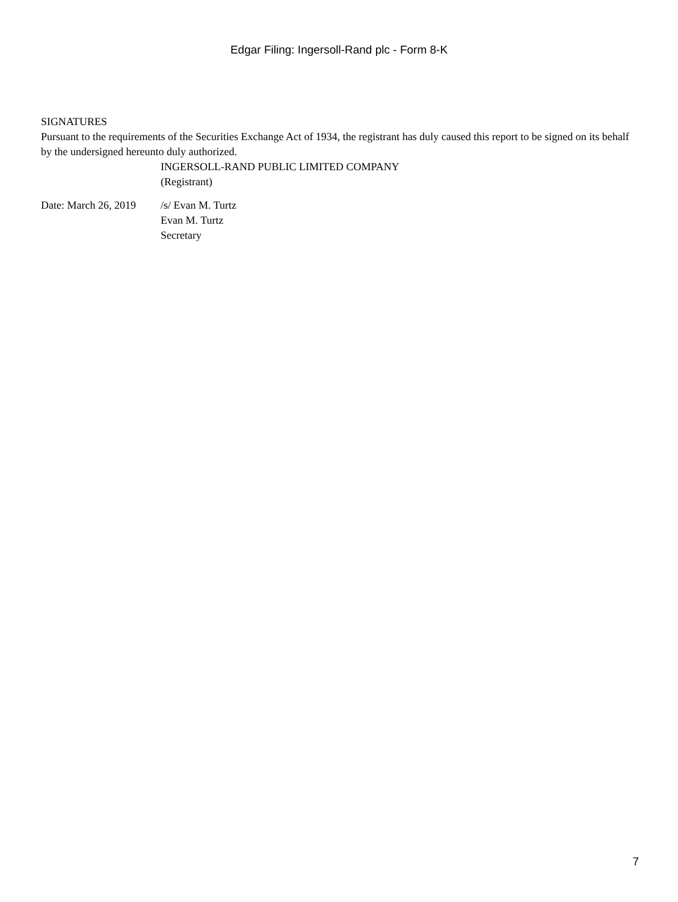Edgar Filing: Ingersoll-Rand plc - Form 8-K
SIGNATURES
Pursuant to the requirements of the Securities Exchange Act of 1934, the registrant has duly caused this report to be signed on its behalf by the undersigned hereunto duly authorized.
INGERSOLL-RAND PUBLIC LIMITED COMPANY
(Registrant)
| Date: March 26, 2019 | /s/ Evan M. Turtz Evan M. Turtz Secretary |
7